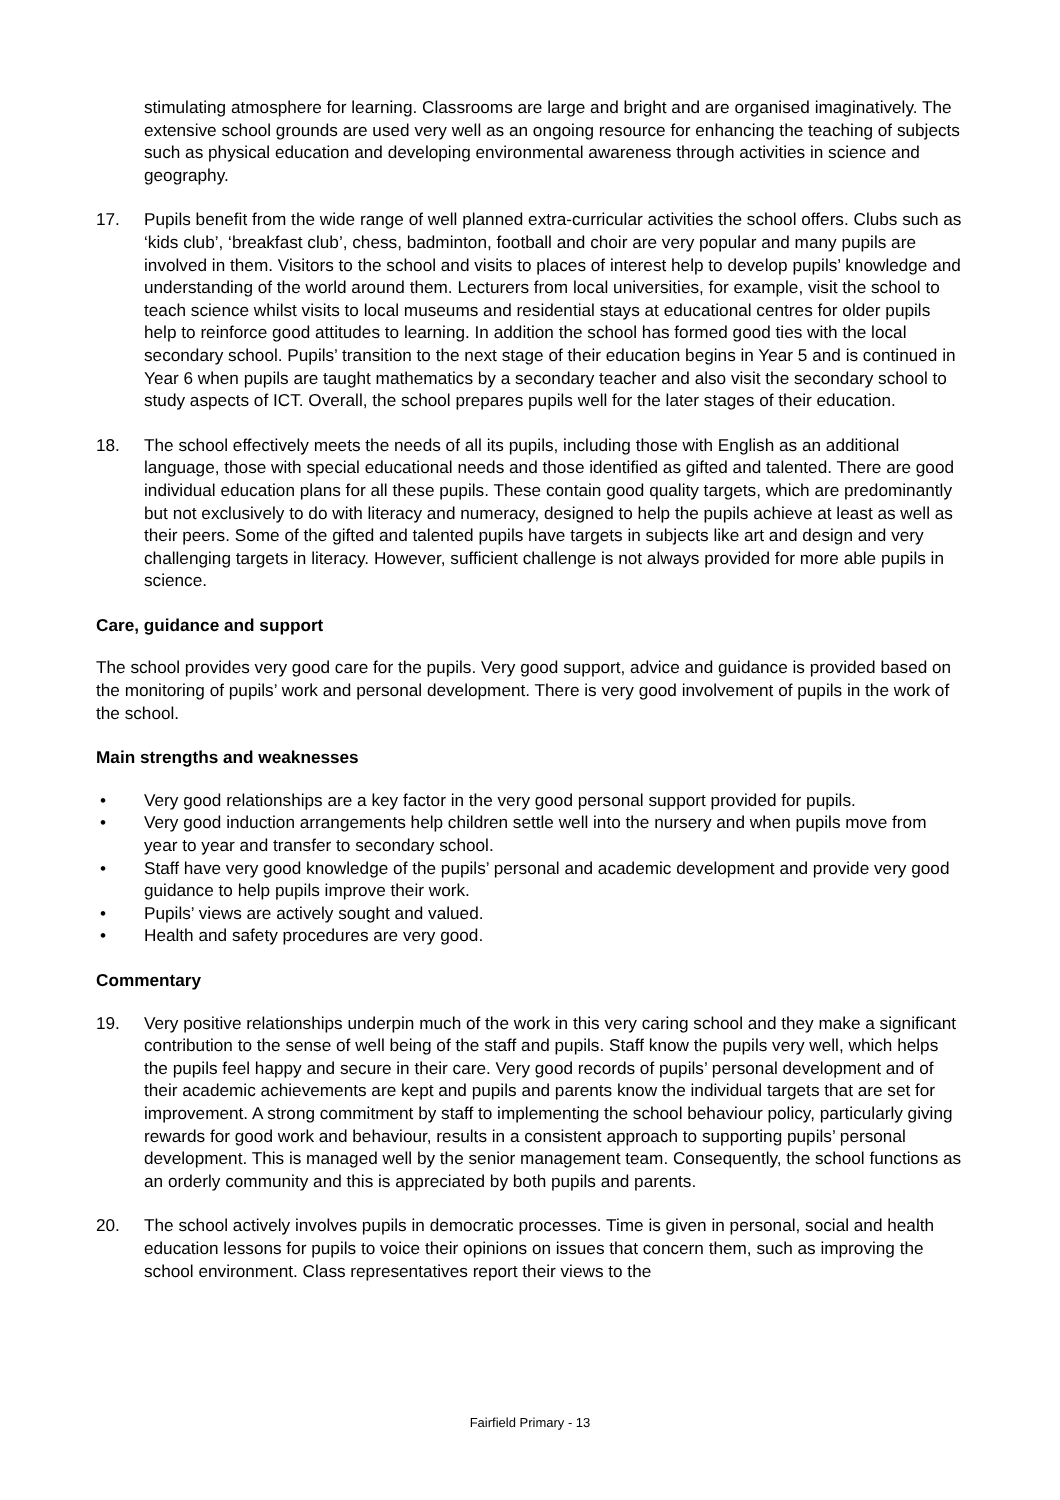stimulating atmosphere for learning. Classrooms are large and bright and are organised imaginatively. The extensive school grounds are used very well as an ongoing resource for enhancing the teaching of subjects such as physical education and developing environmental awareness through activities in science and geography.
17. Pupils benefit from the wide range of well planned extra-curricular activities the school offers. Clubs such as ‘kids club’, ‘breakfast club’, chess, badminton, football and choir are very popular and many pupils are involved in them. Visitors to the school and visits to places of interest help to develop pupils’ knowledge and understanding of the world around them. Lecturers from local universities, for example, visit the school to teach science whilst visits to local museums and residential stays at educational centres for older pupils help to reinforce good attitudes to learning. In addition the school has formed good ties with the local secondary school. Pupils’ transition to the next stage of their education begins in Year 5 and is continued in Year 6 when pupils are taught mathematics by a secondary teacher and also visit the secondary school to study aspects of ICT. Overall, the school prepares pupils well for the later stages of their education.
18. The school effectively meets the needs of all its pupils, including those with English as an additional language, those with special educational needs and those identified as gifted and talented. There are good individual education plans for all these pupils. These contain good quality targets, which are predominantly but not exclusively to do with literacy and numeracy, designed to help the pupils achieve at least as well as their peers. Some of the gifted and talented pupils have targets in subjects like art and design and very challenging targets in literacy. However, sufficient challenge is not always provided for more able pupils in science.
Care, guidance and support
The school provides very good care for the pupils. Very good support, advice and guidance is provided based on the monitoring of pupils’ work and personal development. There is very good involvement of pupils in the work of the school.
Main strengths and weaknesses
• Very good relationships are a key factor in the very good personal support provided for pupils.
• Very good induction arrangements help children settle well into the nursery and when pupils move from year to year and transfer to secondary school.
• Staff have very good knowledge of the pupils’ personal and academic development and provide very good guidance to help pupils improve their work.
• Pupils’ views are actively sought and valued.
• Health and safety procedures are very good.
Commentary
19. Very positive relationships underpin much of the work in this very caring school and they make a significant contribution to the sense of well being of the staff and pupils. Staff know the pupils very well, which helps the pupils feel happy and secure in their care. Very good records of pupils’ personal development and of their academic achievements are kept and pupils and parents know the individual targets that are set for improvement. A strong commitment by staff to implementing the school behaviour policy, particularly giving rewards for good work and behaviour, results in a consistent approach to supporting pupils’ personal development. This is managed well by the senior management team. Consequently, the school functions as an orderly community and this is appreciated by both pupils and parents.
20. The school actively involves pupils in democratic processes. Time is given in personal, social and health education lessons for pupils to voice their opinions on issues that concern them, such as improving the school environment. Class representatives report their views to the
Fairfield Primary - 13